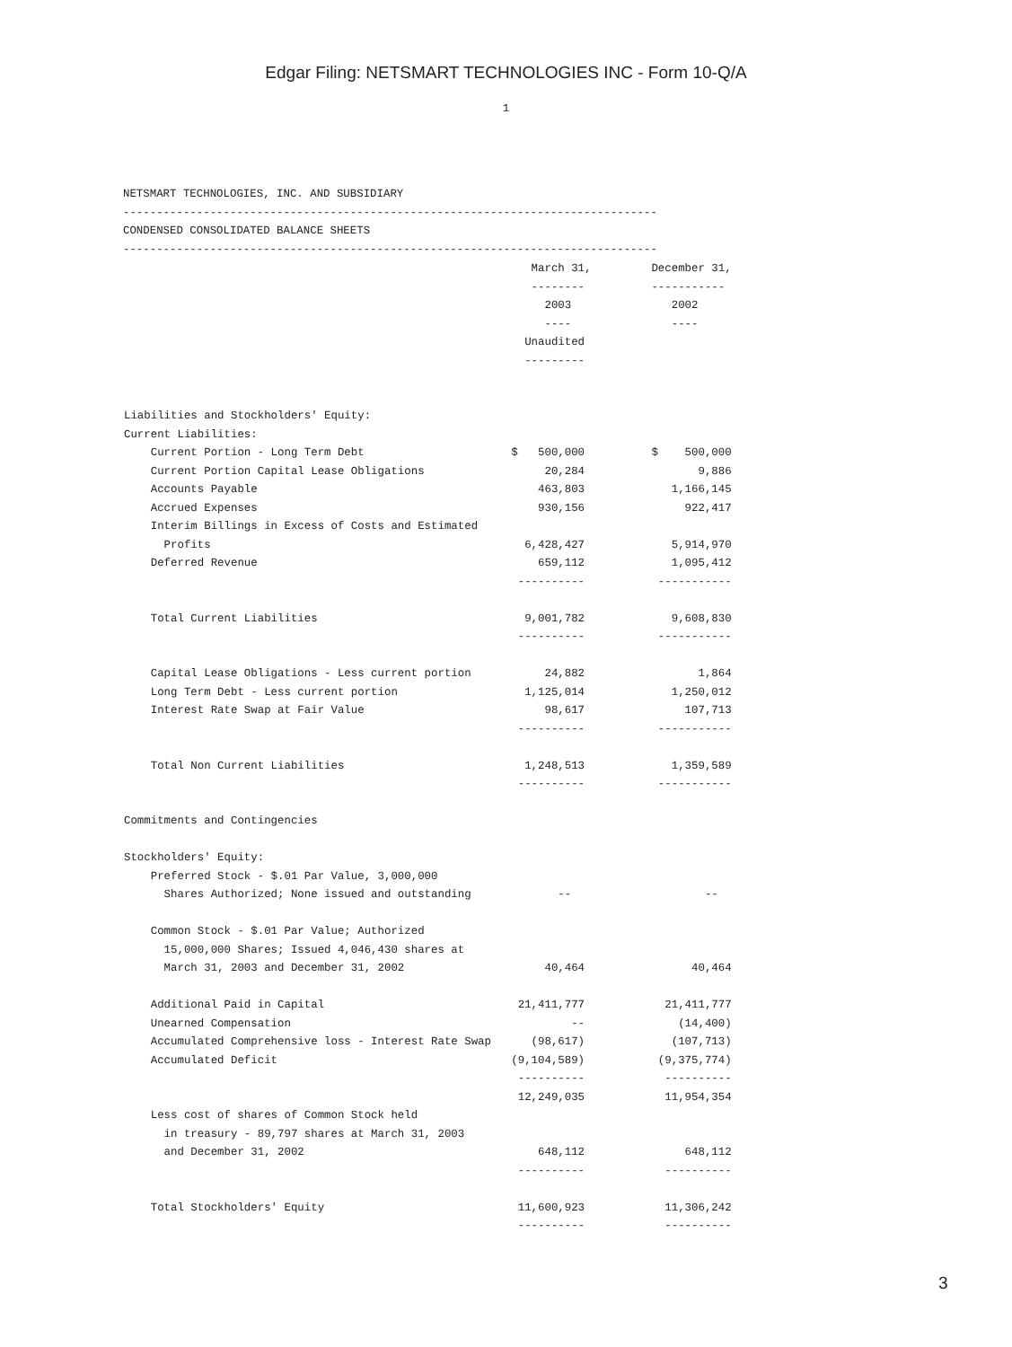Edgar Filing: NETSMART TECHNOLOGIES INC - Form 10-Q/A
1
NETSMART TECHNOLOGIES, INC. AND SUBSIDIARY
--------------------------------------------------------------------------------
CONDENSED CONSOLIDATED BALANCE SHEETS
--------------------------------------------------------------------------------
| March 31, December 31, -------- ----------- 2003 2002 ---- ---- Unaudited --------- Liabilities and Stockholders' Equity: Current Liabilities: Current Portion - Long Term Debt $ 500,000 $ 500,000 Current Portion Capital Lease Obligations 20,284 9,886 Accounts Payable 463,803 1,166,145 Accrued Expenses 930,156 922,417 Interim Billings in Excess of Costs and Estimated Profits 6,428,427 5,914,970 Deferred Revenue 659,112 1,095,412 ---------- ----------- Total Current Liabilities 9,001,782 9,608,830 ---------- ----------- Capital Lease Obligations - Less current portion 24,882 1,864 Long Term Debt - Less current portion 1,125,014 1,250,012 Interest Rate Swap at Fair Value 98,617 107,713 ---------- ----------- Total Non Current Liabilities 1,248,513 1,359,589 ---------- ----------- Commitments and Contingencies Stockholders' Equity: Preferred Stock - $.01 Par Value, 3,000,000 Shares Authorized; None issued and outstanding -- -- Common Stock - $.01 Par Value; Authorized 15,000,000 Shares; Issued 4,046,430 shares at March 31, 2003 and December 31, 2002 40,464 40,464 Additional Paid in Capital 21,411,777 21,411,777 Unearned Compensation -- (14,400) Accumulated Comprehensive loss - Interest Rate Swap (98,617) (107,713) Accumulated Deficit (9,104,589) (9,375,774) ---------- ---------- 12,249,035 11,954,354 Less cost of shares of Common Stock held in treasury - 89,797 shares at March 31, 2003 and December 31, 2002 648,112 648,112 ---------- ---------- Total Stockholders' Equity 11,600,923 11,306,242 ---------- ---------- |
3